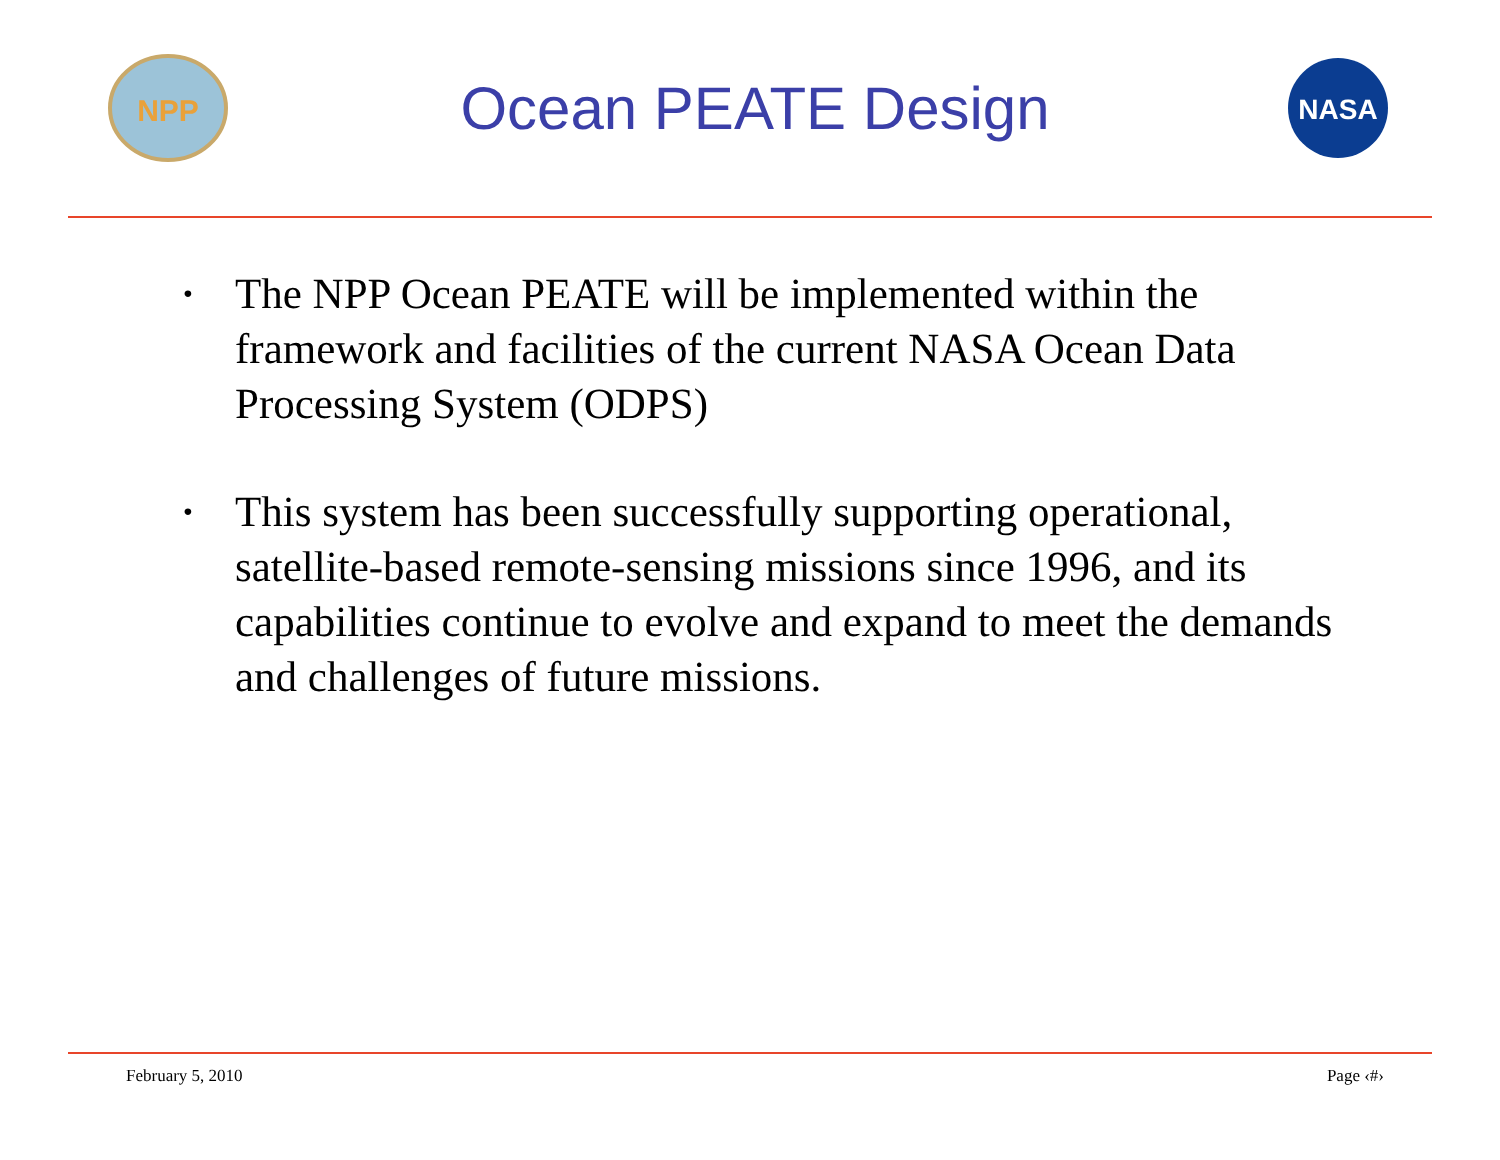NPP
Ocean PEATE Design
NASA
• The NPP Ocean PEATE will be implemented within the framework and facilities of the current NASA Ocean Data Processing System (ODPS)
• This system has been successfully supporting operational, satellite-based remote-sensing missions since 1996, and its capabilities continue to evolve and expand to meet the demands and challenges of future missions.
February 5, 2010 Page ‹#›